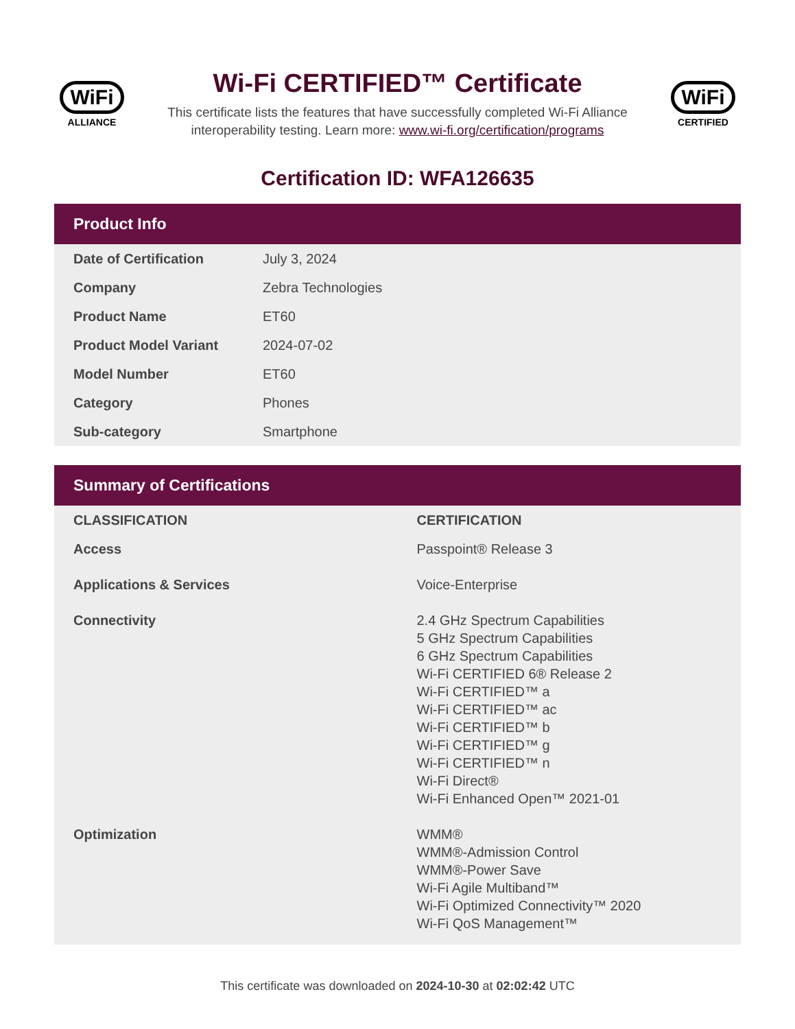WiFi
ALLIANCE
Wi-Fi CERTIFIED™ Certificate
This certificate lists the features that have successfully completed Wi-Fi Alliance interoperability testing. Learn more: www.wi-fi.org/certification/programs
WiFi
CERTIFIED
Certification ID: WFA126635
Product Info
| Date of Certification | July 3, 2024 |
| Company | Zebra Technologies |
| Product Name | ET60 |
| Product Model Variant | 2024-07-02 |
| Model Number | ET60 |
| Category | Phones |
| Sub-category | Smartphone |
Summary of Certifications
| CLASSIFICATION | CERTIFICATION |
| --- | --- |
| Access | Passpoint® Release 3 |
| Applications & Services | Voice-Enterprise |
| Connectivity | 2.4 GHz Spectrum Capabilities 5 GHz Spectrum Capabilities 6 GHz Spectrum Capabilities Wi-Fi CERTIFIED 6® Release 2 Wi-Fi CERTIFIED™ a Wi-Fi CERTIFIED™ ac Wi-Fi CERTIFIED™ b Wi-Fi CERTIFIED™ g Wi-Fi CERTIFIED™ n Wi-Fi Direct® Wi-Fi Enhanced Open™ 2021-01 |
| Optimization | WMM® WMM®-Admission Control WMM®-Power Save Wi-Fi Agile Multiband™ Wi-Fi Optimized Connectivity™ 2020 Wi-Fi QoS Management™ |
This certificate was downloaded on 2024-10-30 at 02:02:42 UTC